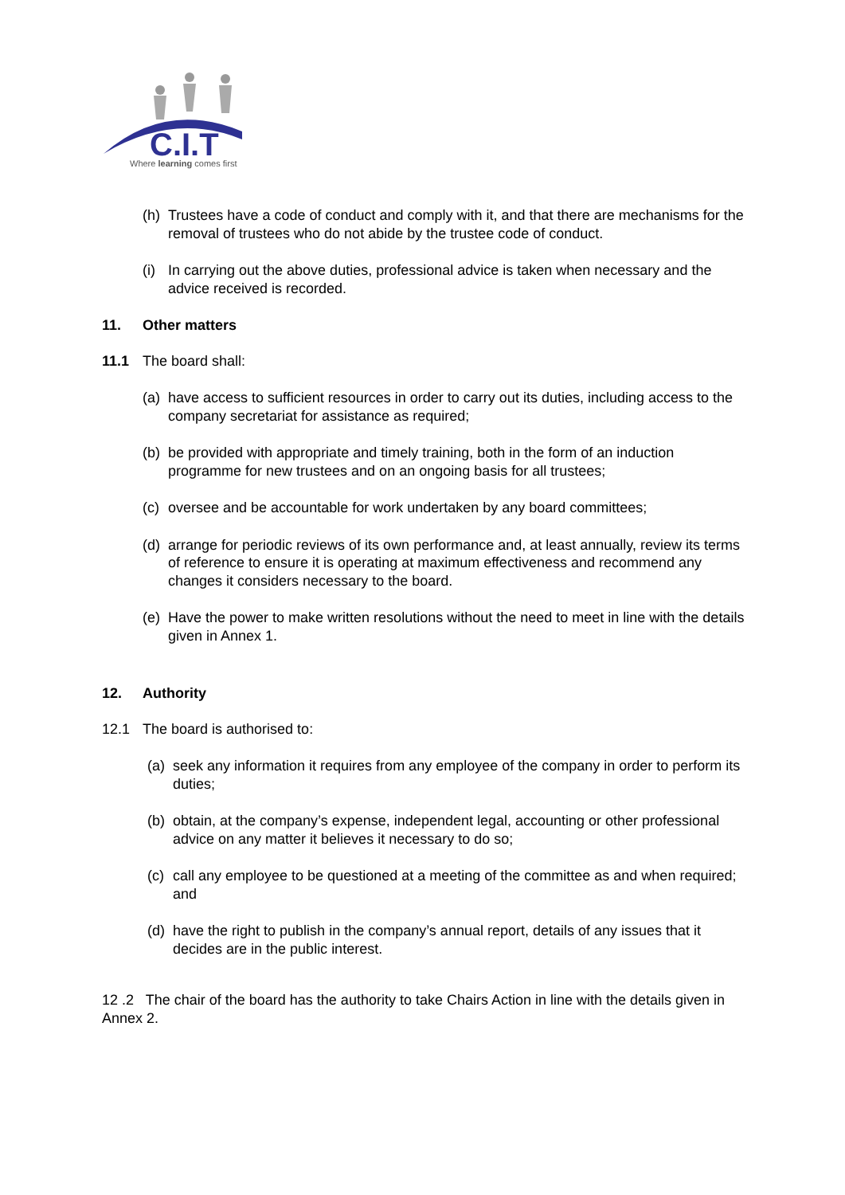C.I.T
Where learning comes first
(h) Trustees have a code of conduct and comply with it, and that there are mechanisms for the removal of trustees who do not abide by the trustee code of conduct.
(i) In carrying out the above duties, professional advice is taken when necessary and the advice received is recorded.
11. Other matters
11.1 The board shall:
(a) have access to sufficient resources in order to carry out its duties, including access to the company secretariat for assistance as required;
(b) be provided with appropriate and timely training, both in the form of an induction programme for new trustees and on an ongoing basis for all trustees;
(c) oversee and be accountable for work undertaken by any board committees;
(d) arrange for periodic reviews of its own performance and, at least annually, review its terms of reference to ensure it is operating at maximum effectiveness and recommend any changes it considers necessary to the board.
(e) Have the power to make written resolutions without the need to meet in line with the details given in Annex 1.
12. Authority
12.1 The board is authorised to:
(a) seek any information it requires from any employee of the company in order to perform its duties;
(b) obtain, at the company’s expense, independent legal, accounting or other professional advice on any matter it believes it necessary to do so;
(c) call any employee to be questioned at a meeting of the committee as and when required; and
(d) have the right to publish in the company’s annual report, details of any issues that it decides are in the public interest.
12 .2 The chair of the board has the authority to take Chairs Action in line with the details given in Annex 2.